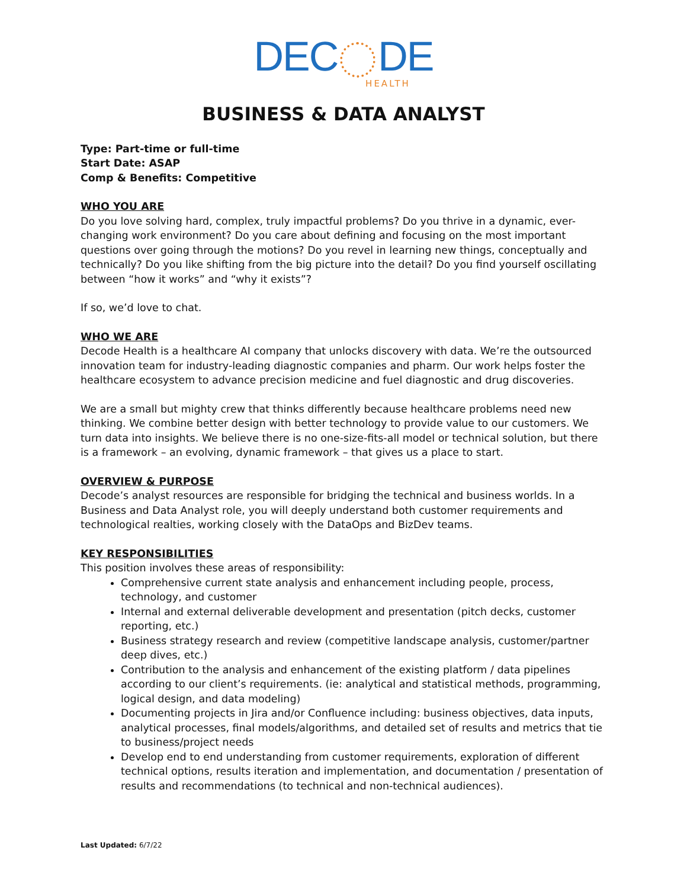DEC DE
HEALTH
BUSINESS & DATA ANALYST
Type: Part-time or full-time
Start Date: ASAP
Comp & Benefits: Competitive
WHO YOU ARE
Do you love solving hard, complex, truly impactful problems? Do you thrive in a dynamic, ever-changing work environment? Do you care about defining and focusing on the most important questions over going through the motions? Do you revel in learning new things, conceptually and technically? Do you like shifting from the big picture into the detail? Do you find yourself oscillating between “how it works” and “why it exists”?
If so, we’d love to chat.
WHO WE ARE
Decode Health is a healthcare AI company that unlocks discovery with data. We’re the outsourced innovation team for industry-leading diagnostic companies and pharm. Our work helps foster the healthcare ecosystem to advance precision medicine and fuel diagnostic and drug discoveries.
We are a small but mighty crew that thinks differently because healthcare problems need new thinking. We combine better design with better technology to provide value to our customers. We turn data into insights. We believe there is no one-size-fits-all model or technical solution, but there is a framework – an evolving, dynamic framework – that gives us a place to start.
OVERVIEW & PURPOSE
Decode’s analyst resources are responsible for bridging the technical and business worlds. In a Business and Data Analyst role, you will deeply understand both customer requirements and technological realties, working closely with the DataOps and BizDev teams.
KEY RESPONSIBILITIES
This position involves these areas of responsibility:
Comprehensive current state analysis and enhancement including people, process, technology, and customer
Internal and external deliverable development and presentation (pitch decks, customer reporting, etc.)
Business strategy research and review (competitive landscape analysis, customer/partner deep dives, etc.)
Contribution to the analysis and enhancement of the existing platform / data pipelines according to our client’s requirements. (ie: analytical and statistical methods, programming, logical design, and data modeling)
Documenting projects in Jira and/or Confluence including: business objectives, data inputs, analytical processes, final models/algorithms, and detailed set of results and metrics that tie to business/project needs
Develop end to end understanding from customer requirements, exploration of different technical options, results iteration and implementation, and documentation / presentation of results and recommendations (to technical and non-technical audiences).
Last Updated: 6/7/22